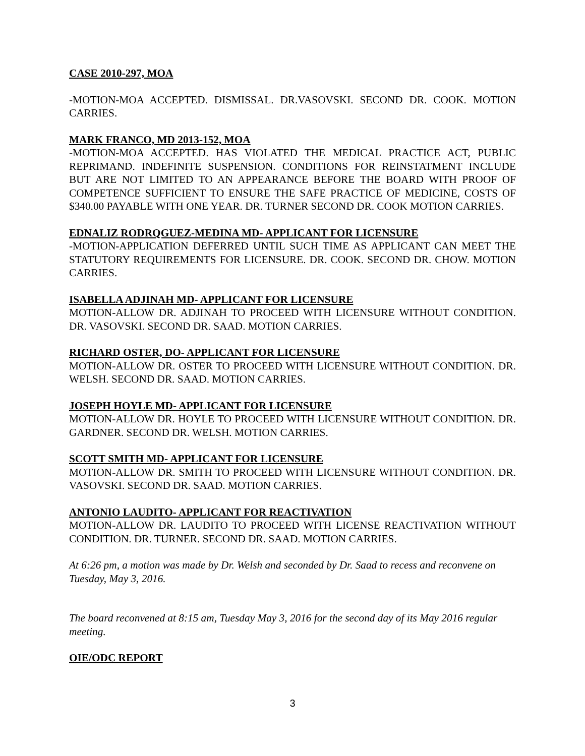CASE 2010-297, MOA
-MOTION-MOA ACCEPTED. DISMISSAL. DR.VASOVSKI. SECOND DR. COOK. MOTION CARRIES.
MARK FRANCO, MD 2013-152, MOA
-MOTION-MOA ACCEPTED. HAS VIOLATED THE MEDICAL PRACTICE ACT, PUBLIC REPRIMAND. INDEFINITE SUSPENSION. CONDITIONS FOR REINSTATMENT INCLUDE BUT ARE NOT LIMITED TO AN APPEARANCE BEFORE THE BOARD WITH PROOF OF COMPETENCE SUFFICIENT TO ENSURE THE SAFE PRACTICE OF MEDICINE, COSTS OF $340.00 PAYABLE WITH ONE YEAR. DR. TURNER SECOND DR. COOK MOTION CARRIES.
EDNALIZ RODRQGUEZ-MEDINA MD- APPLICANT FOR LICENSURE
-MOTION-APPLICATION DEFERRED UNTIL SUCH TIME AS APPLICANT CAN MEET THE STATUTORY REQUIREMENTS FOR LICENSURE. DR. COOK. SECOND DR. CHOW. MOTION CARRIES.
ISABELLA ADJINAH MD- APPLICANT FOR LICENSURE
MOTION-ALLOW DR. ADJINAH TO PROCEED WITH LICENSURE WITHOUT CONDITION. DR. VASOVSKI. SECOND DR. SAAD. MOTION CARRIES.
RICHARD OSTER, DO- APPLICANT FOR LICENSURE
MOTION-ALLOW DR. OSTER TO PROCEED WITH LICENSURE WITHOUT CONDITION. DR. WELSH. SECOND DR. SAAD. MOTION CARRIES.
JOSEPH HOYLE MD- APPLICANT FOR LICENSURE
MOTION-ALLOW DR. HOYLE TO PROCEED WITH LICENSURE WITHOUT CONDITION. DR. GARDNER. SECOND DR. WELSH. MOTION CARRIES.
SCOTT SMITH MD- APPLICANT FOR LICENSURE
MOTION-ALLOW DR. SMITH TO PROCEED WITH LICENSURE WITHOUT CONDITION. DR. VASOVSKI. SECOND DR. SAAD. MOTION CARRIES.
ANTONIO LAUDITO- APPLICANT FOR REACTIVATION
MOTION-ALLOW DR. LAUDITO TO PROCEED WITH LICENSE REACTIVATION WITHOUT CONDITION. DR. TURNER. SECOND DR. SAAD. MOTION CARRIES.
At 6:26 pm, a motion was made by Dr. Welsh and seconded by Dr. Saad to recess and reconvene on Tuesday, May 3, 2016.
The board reconvened at 8:15 am, Tuesday May 3, 2016 for the second day of its May 2016 regular meeting.
OIE/ODC REPORT
3